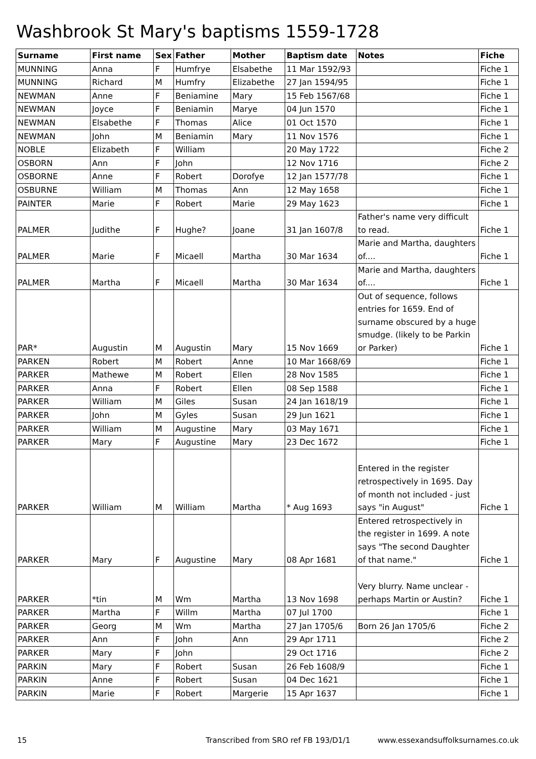Washbrook St Mary's baptisms 1559-1728
| Surname | First name | Sex | Father | Mother | Baptism date | Notes | Fiche |
| --- | --- | --- | --- | --- | --- | --- | --- |
| MUNNING | Anna | F | Humfrye | Elsabethe | 11 Mar 1592/93 | | Fiche 1 |
| MUNNING | Richard | M | Humfry | Elizabethe | 27 Jan 1594/95 | | Fiche 1 |
| NEWMAN | Anne | F | Beniamine | Mary | 15 Feb 1567/68 | | Fiche 1 |
| NEWMAN | Joyce | F | Beniamin | Marye | 04 Jun 1570 | | Fiche 1 |
| NEWMAN | Elsabethe | F | Thomas | Alice | 01 Oct 1570 | | Fiche 1 |
| NEWMAN | John | M | Beniamin | Mary | 11 Nov 1576 | | Fiche 1 |
| NOBLE | Elizabeth | F | William | | 20 May 1722 | | Fiche 2 |
| OSBORN | Ann | F | John | | 12 Nov 1716 | | Fiche 2 |
| OSBORNE | Anne | F | Robert | Dorofye | 12 Jan 1577/78 | | Fiche 1 |
| OSBURNE | William | M | Thomas | Ann | 12 May 1658 | | Fiche 1 |
| PAINTER | Marie | F | Robert | Marie | 29 May 1623 | | Fiche 1 |
| PALMER | Judithe | F | Hughe? | Joane | 31 Jan 1607/8 | Father's name very difficult to read. | Fiche 1 |
| PALMER | Marie | F | Micaell | Martha | 30 Mar 1634 | Marie and Martha, daughters of.... | Fiche 1 |
| PALMER | Martha | F | Micaell | Martha | 30 Mar 1634 | Marie and Martha, daughters of.... | Fiche 1 |
| PAR* | Augustin | M | Augustin | Mary | 15 Nov 1669 | Out of sequence, follows entries for 1659. End of surname obscured by a huge smudge. (likely to be Parkin or Parker) | Fiche 1 |
| PARKEN | Robert | M | Robert | Anne | 10 Mar 1668/69 | | Fiche 1 |
| PARKER | Mathewe | M | Robert | Ellen | 28 Nov 1585 | | Fiche 1 |
| PARKER | Anna | F | Robert | Ellen | 08 Sep 1588 | | Fiche 1 |
| PARKER | William | M | Giles | Susan | 24 Jan 1618/19 | | Fiche 1 |
| PARKER | John | M | Gyles | Susan | 29 Jun 1621 | | Fiche 1 |
| PARKER | William | M | Augustine | Mary | 03 May 1671 | | Fiche 1 |
| PARKER | Mary | F | Augustine | Mary | 23 Dec 1672 | | Fiche 1 |
| PARKER | William | M | William | Martha | * Aug 1693 | Entered in the register retrospectively in 1695. Day of month not included - just says "in August" | Fiche 1 |
| PARKER | Mary | F | Augustine | Mary | 08 Apr 1681 | Entered retrospectively in the register in 1699. A note says "The second Daughter of that name." | Fiche 1 |
| PARKER | *tin | M | Wm | Martha | 13 Nov 1698 | Very blurry. Name unclear - perhaps Martin or Austin? | Fiche 1 |
| PARKER | Martha | F | Willm | Martha | 07 Jul 1700 | | Fiche 1 |
| PARKER | Georg | M | Wm | Martha | 27 Jan 1705/6 | Born 26 Jan 1705/6 | Fiche 2 |
| PARKER | Ann | F | John | Ann | 29 Apr 1711 | | Fiche 2 |
| PARKER | Mary | F | John | | 29 Oct 1716 | | Fiche 2 |
| PARKIN | Mary | F | Robert | Susan | 26 Feb 1608/9 | | Fiche 1 |
| PARKIN | Anne | F | Robert | Susan | 04 Dec 1621 | | Fiche 1 |
| PARKIN | Marie | F | Robert | Margerie | 15 Apr 1637 | | Fiche 1 |
15 Transcribed from SRO ref FB 193/D1/1 www.essexandsuffolksurnames.co.uk